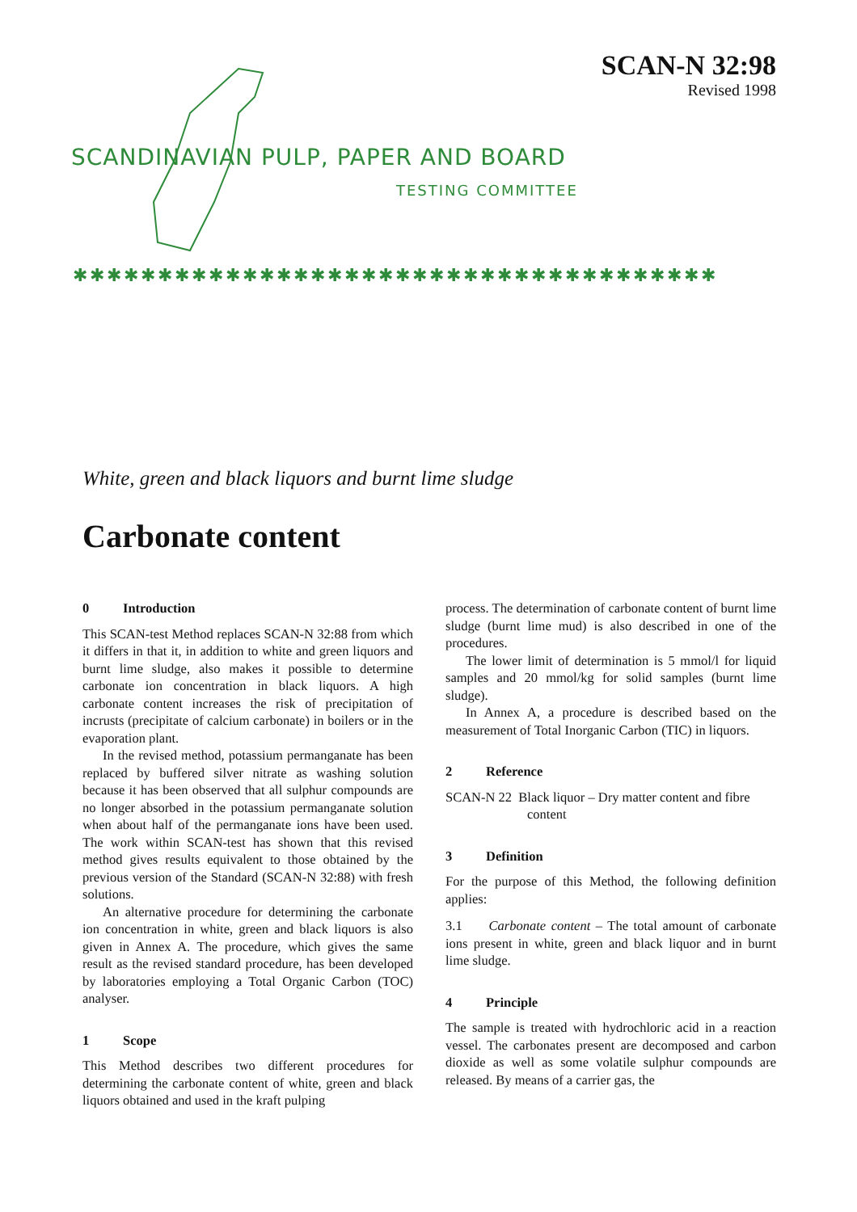SCAN-N 32:98
Revised 1998
SCANDINAVIAN PULP, PAPER AND BOARD
TESTING COMMITTEE
✱✱✱✱✱✱✱✱✱✱✱✱✱✱✱✱✱✱✱✱✱✱✱✱✱✱✱✱✱✱✱✱✱✱✱✱✱✱
White, green and black liquors and burnt lime sludge
Carbonate content
0 Introduction
This SCAN-test Method replaces SCAN-N 32:88 from which it differs in that it, in addition to white and green liquors and burnt lime sludge, also makes it possible to determine carbonate ion concentration in black liquors. A high carbonate content increases the risk of precipitation of incrusts (precipitate of calcium carbonate) in boilers or in the evaporation plant.
In the revised method, potassium permanganate has been replaced by buffered silver nitrate as washing solution because it has been observed that all sulphur compounds are no longer absorbed in the potassium permanganate solution when about half of the permanganate ions have been used. The work within SCAN-test has shown that this revised method gives results equivalent to those obtained by the previous version of the Standard (SCAN-N 32:88) with fresh solutions.
An alternative procedure for determining the carbonate ion concentration in white, green and black liquors is also given in Annex A. The procedure, which gives the same result as the revised standard procedure, has been developed by laboratories employing a Total Organic Carbon (TOC) analyser.
1 Scope
This Method describes two different procedures for determining the carbonate content of white, green and black liquors obtained and used in the kraft pulping
process. The determination of carbonate content of burnt lime sludge (burnt lime mud) is also described in one of the procedures.
The lower limit of determination is 5 mmol/l for liquid samples and 20 mmol/kg for solid samples (burnt lime sludge).
In Annex A, a procedure is described based on the measurement of Total Inorganic Carbon (TIC) in liquors.
2 Reference
SCAN-N 22 Black liquor – Dry matter content and fibre
content
3 Definition
For the purpose of this Method, the following definition applies:
3.1 Carbonate content – The total amount of carbonate ions present in white, green and black liquor and in burnt lime sludge.
4 Principle
The sample is treated with hydrochloric acid in a reaction vessel. The carbonates present are decomposed and carbon dioxide as well as some volatile sulphur compounds are released. By means of a carrier gas, the